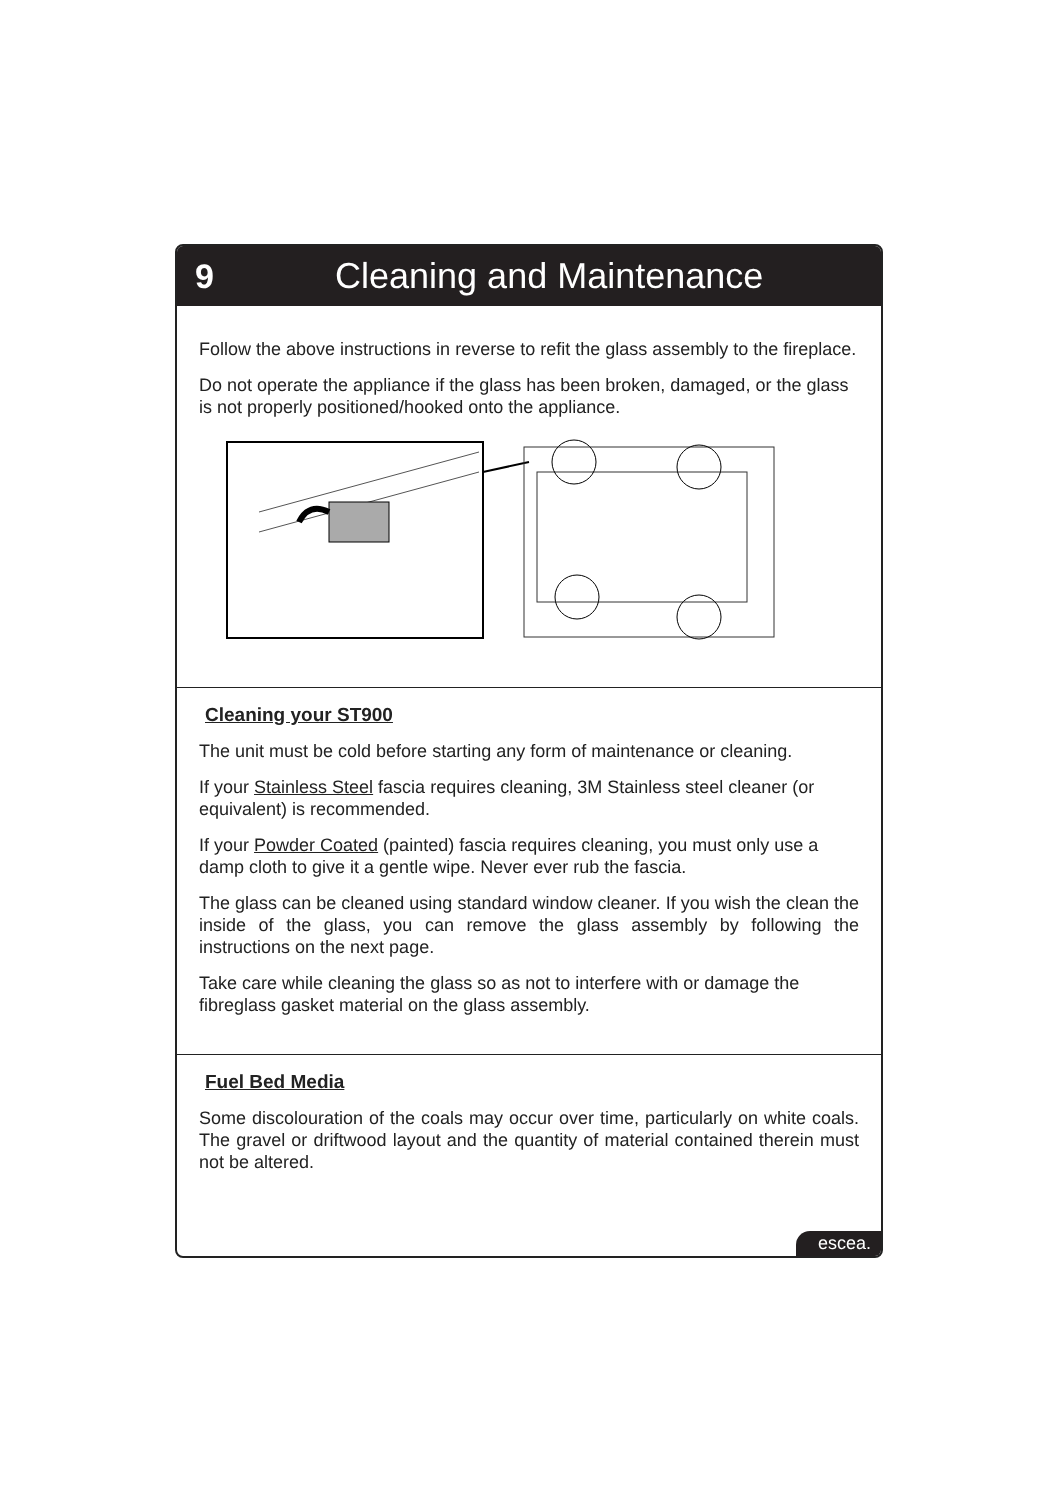9 Cleaning and Maintenance
Follow the above instructions in reverse to refit the glass assembly to the fireplace.
Do not operate the appliance if the glass has been broken, damaged, or the glass is not properly positioned/hooked onto the appliance.
Cleaning your ST900
The unit must be cold before starting any form of maintenance or cleaning.
If your Stainless Steel fascia requires cleaning, 3M Stainless steel cleaner (or equivalent) is recommended.
If your Powder Coated (painted) fascia requires cleaning, you must only use a damp cloth to give it a gentle wipe. Never ever rub the fascia.
The glass can be cleaned using standard window cleaner. If you wish the clean the inside of the glass, you can remove the glass assembly by following the instructions on the next page.
Take care while cleaning the glass so as not to interfere with or damage the fibreglass gasket material on the glass assembly.
Fuel Bed Media
Some discolouration of the coals may occur over time, particularly on white coals. The gravel or driftwood layout and the quantity of material contained therein must not be altered.
escea.